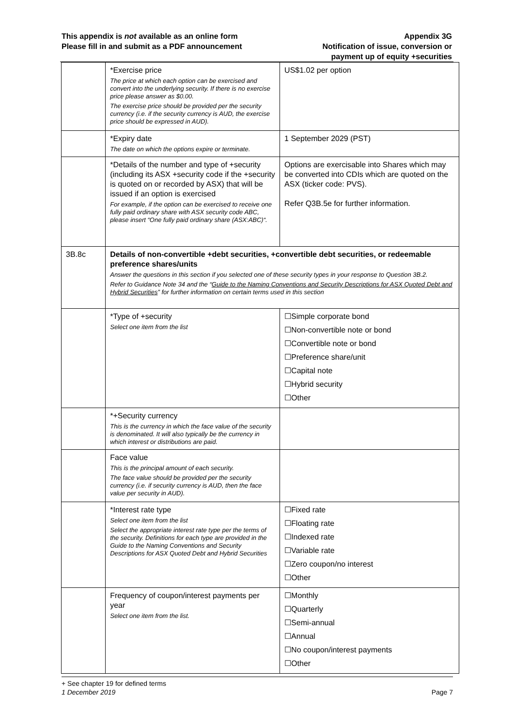This appendix is not available as an online form
Please fill in and submit as a PDF announcement
Appendix 3G
Notification of issue, conversion or
payment up of equity +securities
| | *Exercise price The price at which each option can be exercised and convert into the underlying security. If there is no exercise price please answer as $0.00. The exercise price should be provided per the security currency (i.e. if the security currency is AUD, the exercise price should be expressed in AUD). | US$1.02 per option |
| | *Expiry date The date on which the options expire or terminate. | 1 September 2029 (PST) |
| | *Details of the number and type of +security (including its ASX +security code if the +security is quoted on or recorded by ASX) that will be issued if an option is exercised For example, if the option can be exercised to receive one fully paid ordinary share with ASX security code ABC, please insert “One fully paid ordinary share (ASX:ABC)“. | Options are exercisable into Shares which may be converted into CDIs which are quoted on the ASX (ticker code: PVS). Refer Q3B.5e for further information. |
| 3B.8c | Details of non-convertible +debt securities, +convertible debt securities, or redeemable preference shares/units Answer the questions in this section if you selected one of these security types in your response to Question 3B.2. Refer to Guidance Note 34 and the “ Guide to the Naming Conventions and Security Descriptions for ASX Quoted Debt and Hybrid Securities ” for further information on certain terms used in this section | |
| | *Type of +security Select one item from the list | ☐Simple corporate bond ☐Non-convertible note or bond ☐Convertible note or bond ☐Preference share/unit ☐Capital note ☐Hybrid security ☐Other |
| | *+Security currency This is the currency in which the face value of the security is denominated. It will also typically be the currency in which interest or distributions are paid. | |
| | Face value This is the principal amount of each security. The face value should be provided per the security currency (i.e. if security currency is AUD, then the face value per security in AUD). | |
| | *Interest rate type Select one item from the list Select the appropriate interest rate type per the terms of the security. Definitions for each type are provided in the Guide to the Naming Conventions and Security Descriptions for ASX Quoted Debt and Hybrid Securities | ☐Fixed rate ☐Floating rate ☐Indexed rate ☐Variable rate ☐Zero coupon/no interest ☐Other |
| | Frequency of coupon/interest payments per year Select one item from the list. | ☐Monthly ☐Quarterly ☐Semi-annual ☐Annual ☐No coupon/interest payments ☐Other |
+ See chapter 19 for defined terms
1 December 2019 Page 7